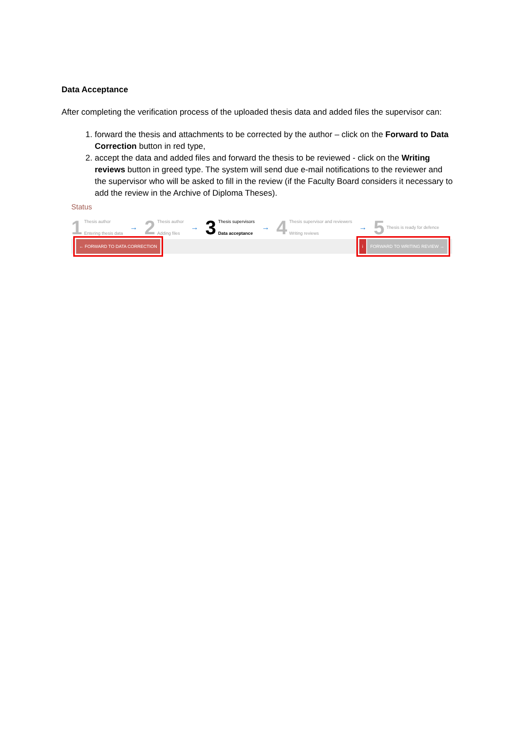Data Acceptance
After completing the verification process of the uploaded thesis data and added files the supervisor can:
1. forward the thesis and attachments to be corrected by the author – click on the Forward to Data Correction button in red type,
2. accept the data and added files and forward the thesis to be reviewed - click on the Writing reviews button in greed type. The system will send due e-mail notifications to the reviewer and the supervisor who will be asked to fill in the review (if the Faculty Board considers it necessary to add the review in the Archive of Diploma Theses).
Status
1 Thesis author
Entering thesis data
→
2 Thesis author
Adding files
→
3 Thesis supervisors
Data acceptance
→
4 Thesis supervisor and reviewers
Writing reviews
→
5 Thesis is ready for defence
← FORWARD TO DATA CORRECTION i FORWARD TO WRITING REVIEW →